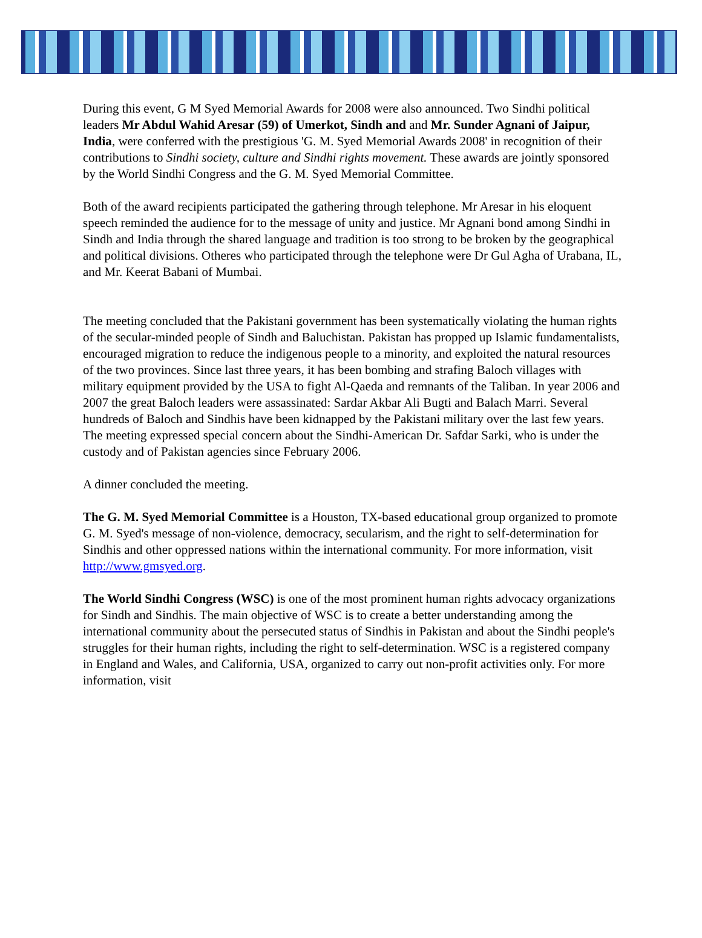During this event, G M Syed Memorial Awards for 2008 were also announced. Two Sindhi political leaders Mr Abdul Wahid Aresar (59) of Umerkot, Sindh and and Mr. Sunder Agnani of Jaipur, India, were conferred with the prestigious 'G. M. Syed Memorial Awards 2008' in recognition of their contributions to Sindhi society, culture and Sindhi rights movement. These awards are jointly sponsored by the World Sindhi Congress and the G. M. Syed Memorial Committee.
Both of the award recipients participated the gathering through telephone. Mr Aresar in his eloquent speech reminded the audience for to the message of unity and justice. Mr Agnani bond among Sindhi in Sindh and India through the shared language and tradition is too strong to be broken by the geographical and political divisions. Otheres who participated through the telephone were Dr Gul Agha of Urabana, IL, and Mr. Keerat Babani of Mumbai.
The meeting concluded that the Pakistani government has been systematically violating the human rights of the secular-minded people of Sindh and Baluchistan. Pakistan has propped up Islamic fundamentalists, encouraged migration to reduce the indigenous people to a minority, and exploited the natural resources of the two provinces. Since last three years, it has been bombing and strafing Baloch villages with military equipment provided by the USA to fight Al-Qaeda and remnants of the Taliban. In year 2006 and 2007 the great Baloch leaders were assassinated: Sardar Akbar Ali Bugti and Balach Marri. Several hundreds of Baloch and Sindhis have been kidnapped by the Pakistani military over the last few years. The meeting expressed special concern about the Sindhi-American Dr. Safdar Sarki, who is under the custody and of Pakistan agencies since February 2006.
A dinner concluded the meeting.
The G. M. Syed Memorial Committee is a Houston, TX-based educational group organized to promote G. M. Syed's message of non-violence, democracy, secularism, and the right to self-determination for Sindhis and other oppressed nations within the international community. For more information, visit http://www.gmsyed.org.
The World Sindhi Congress (WSC) is one of the most prominent human rights advocacy organizations for Sindh and Sindhis. The main objective of WSC is to create a better understanding among the international community about the persecuted status of Sindhis in Pakistan and about the Sindhi people's struggles for their human rights, including the right to self-determination. WSC is a registered company in England and Wales, and California, USA, organized to carry out non-profit activities only. For more information, visit